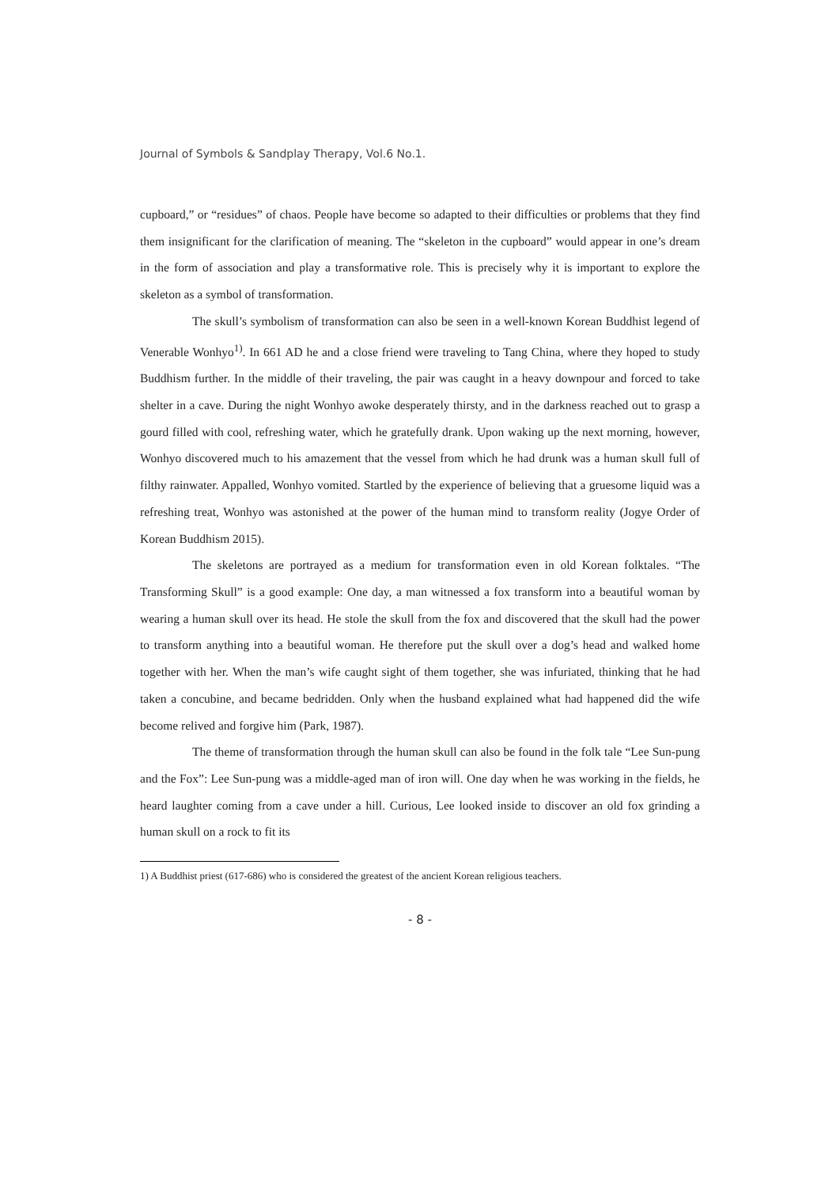Journal of Symbols & Sandplay Therapy, Vol.6 No.1.
cupboard,” or “residues” of chaos. People have become so adapted to their difficulties or problems that they find them insignificant for the clarification of meaning. The “skeleton in the cupboard” would appear in one’s dream in the form of association and play a transformative role. This is precisely why it is important to explore the skeleton as a symbol of transformation.
The skull’s symbolism of transformation can also be seen in a well-known Korean Buddhist legend of Venerable Wonhyo<sup>1)</sup>. In 661 AD he and a close friend were traveling to Tang China, where they hoped to study Buddhism further. In the middle of their traveling, the pair was caught in a heavy downpour and forced to take shelter in a cave. During the night Wonhyo awoke desperately thirsty, and in the darkness reached out to grasp a gourd filled with cool, refreshing water, which he gratefully drank. Upon waking up the next morning, however, Wonhyo discovered much to his amazement that the vessel from which he had drunk was a human skull full of filthy rainwater. Appalled, Wonhyo vomited. Startled by the experience of believing that a gruesome liquid was a refreshing treat, Wonhyo was astonished at the power of the human mind to transform reality (Jogye Order of Korean Buddhism 2015).
The skeletons are portrayed as a medium for transformation even in old Korean folktales. “The Transforming Skull” is a good example: One day, a man witnessed a fox transform into a beautiful woman by wearing a human skull over its head. He stole the skull from the fox and discovered that the skull had the power to transform anything into a beautiful woman. He therefore put the skull over a dog’s head and walked home together with her. When the man’s wife caught sight of them together, she was infuriated, thinking that he had taken a concubine, and became bedridden. Only when the husband explained what had happened did the wife become relived and forgive him (Park, 1987).
The theme of transformation through the human skull can also be found in the folk tale “Lee Sun-pung and the Fox”: Lee Sun-pung was a middle-aged man of iron will. One day when he was working in the fields, he heard laughter coming from a cave under a hill. Curious, Lee looked inside to discover an old fox grinding a human skull on a rock to fit its
1) A Buddhist priest (617-686) who is considered the greatest of the ancient Korean religious teachers.
- 8 -